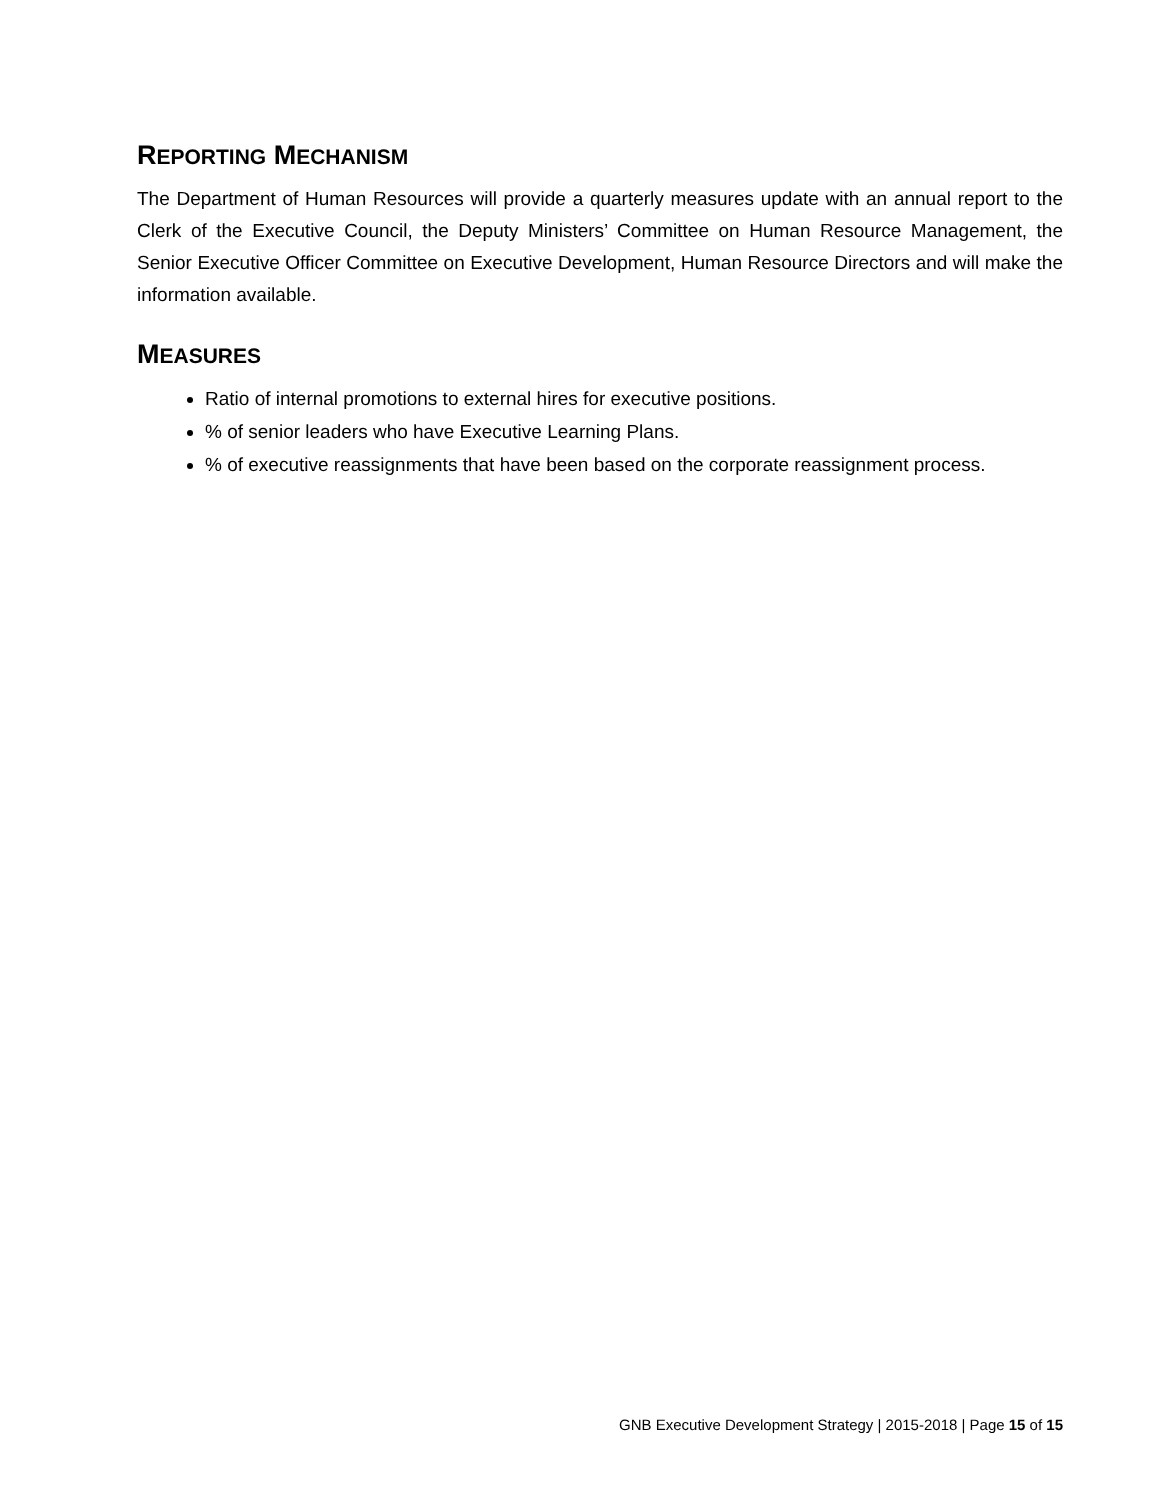REPORTING MECHANISM
The Department of Human Resources will provide a quarterly measures update with an annual report to the Clerk of the Executive Council, the Deputy Ministers’ Committee on Human Resource Management, the Senior Executive Officer Committee on Executive Development, Human Resource Directors and will make the information available.
MEASURES
Ratio of internal promotions to external hires for executive positions.
% of senior leaders who have Executive Learning Plans.
% of executive reassignments that have been based on the corporate reassignment process.
GNB Executive Development Strategy | 2015-2018 | Page 15 of 15